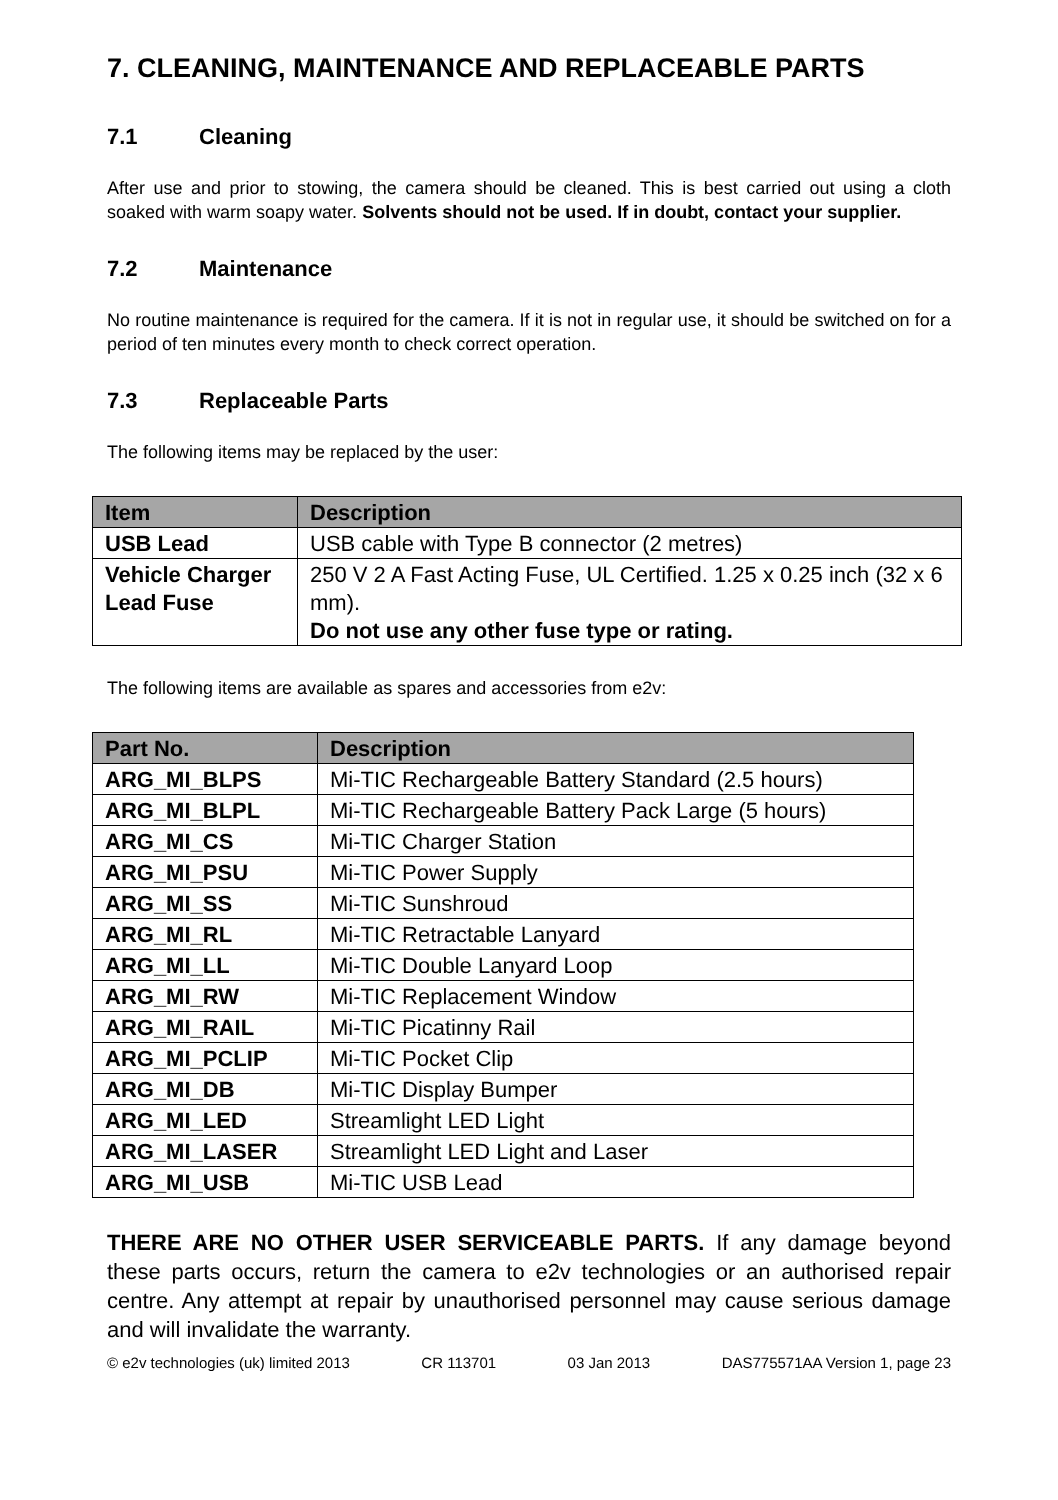7. CLEANING, MAINTENANCE AND REPLACEABLE PARTS
7.1 Cleaning
After use and prior to stowing, the camera should be cleaned. This is best carried out using a cloth soaked with warm soapy water. Solvents should not be used. If in doubt, contact your supplier.
7.2 Maintenance
No routine maintenance is required for the camera. If it is not in regular use, it should be switched on for a period of ten minutes every month to check correct operation.
7.3 Replaceable Parts
The following items may be replaced by the user:
| Item | Description |
| --- | --- |
| USB Lead | USB cable with Type B connector (2 metres) |
| Vehicle Charger Lead Fuse | 250 V 2 A Fast Acting Fuse, UL Certified. 1.25 x 0.25 inch (32 x 6 mm). Do not use any other fuse type or rating. |
The following items are available as spares and accessories from e2v:
| Part No. | Description |
| --- | --- |
| ARG_MI_BLPS | Mi-TIC Rechargeable Battery Standard (2.5 hours) |
| ARG_MI_BLPL | Mi-TIC Rechargeable Battery Pack Large (5 hours) |
| ARG_MI_CS | Mi-TIC Charger Station |
| ARG_MI_PSU | Mi-TIC Power Supply |
| ARG_MI_SS | Mi-TIC Sunshroud |
| ARG_MI_RL | Mi-TIC Retractable Lanyard |
| ARG_MI_LL | Mi-TIC Double Lanyard Loop |
| ARG_MI_RW | Mi-TIC Replacement Window |
| ARG_MI_RAIL | Mi-TIC Picatinny Rail |
| ARG_MI_PCLIP | Mi-TIC Pocket Clip |
| ARG_MI_DB | Mi-TIC Display Bumper |
| ARG_MI_LED | Streamlight LED Light |
| ARG_MI_LASER | Streamlight LED Light and Laser |
| ARG_MI_USB | Mi-TIC USB Lead |
THERE ARE NO OTHER USER SERVICEABLE PARTS. If any damage beyond these parts occurs, return the camera to e2v technologies or an authorised repair centre. Any attempt at repair by unauthorised personnel may cause serious damage and will invalidate the warranty.
© e2v technologies (uk) limited 2013 CR 113701 03 Jan 2013 DAS775571AA Version 1, page 23